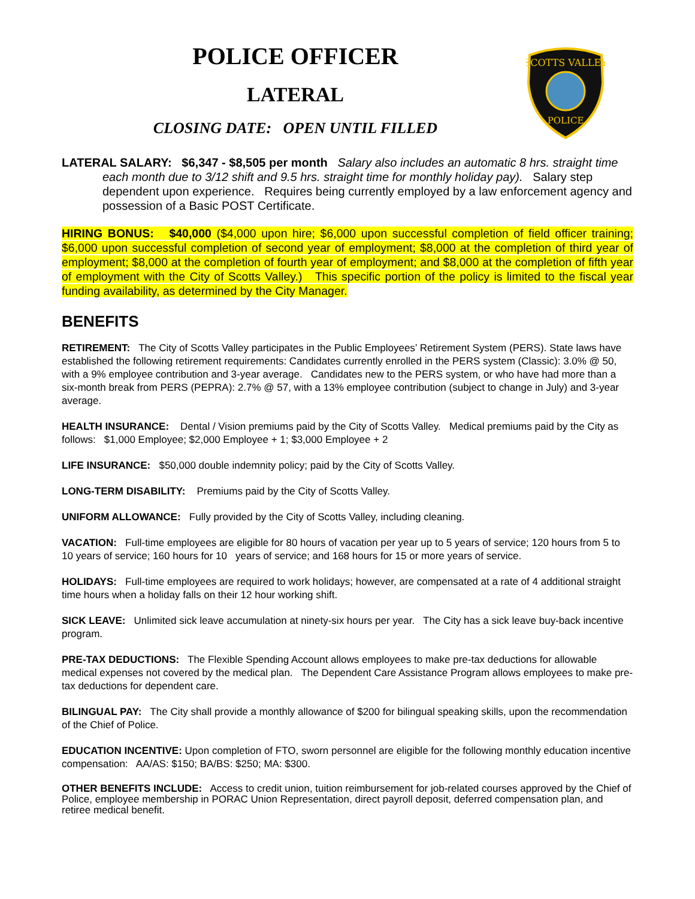SCOTTS VALLEY
POLICE
POLICE OFFICER
LATERAL
CLOSING DATE: OPEN UNTIL FILLED
LATERAL SALARY: $6,347 - $8,505 per month Salary also includes an automatic 8 hrs. straight time each month due to 3/12 shift and 9.5 hrs. straight time for monthly holiday pay). Salary step dependent upon experience. Requires being currently employed by a law enforcement agency and possession of a Basic POST Certificate.
HIRING BONUS: $40,000 ($4,000 upon hire; $6,000 upon successful completion of field officer training; $6,000 upon successful completion of second year of employment; $8,000 at the completion of third year of employment; $8,000 at the completion of fourth year of employment; and $8,000 at the completion of fifth year of employment with the City of Scotts Valley.) This specific portion of the policy is limited to the fiscal year funding availability, as determined by the City Manager.
BENEFITS
RETIREMENT: The City of Scotts Valley participates in the Public Employees’ Retirement System (PERS). State laws have established the following retirement requirements: Candidates currently enrolled in the PERS system (Classic): 3.0% @ 50, with a 9% employee contribution and 3-year average. Candidates new to the PERS system, or who have had more than a six-month break from PERS (PEPRA): 2.7% @ 57, with a 13% employee contribution (subject to change in July) and 3-year average.
HEALTH INSURANCE: Dental / Vision premiums paid by the City of Scotts Valley. Medical premiums paid by the City as follows: $1,000 Employee; $2,000 Employee + 1; $3,000 Employee + 2
LIFE INSURANCE: $50,000 double indemnity policy; paid by the City of Scotts Valley.
LONG-TERM DISABILITY: Premiums paid by the City of Scotts Valley.
UNIFORM ALLOWANCE: Fully provided by the City of Scotts Valley, including cleaning.
VACATION: Full-time employees are eligible for 80 hours of vacation per year up to 5 years of service; 120 hours from 5 to 10 years of service; 160 hours for 10 years of service; and 168 hours for 15 or more years of service.
HOLIDAYS: Full-time employees are required to work holidays; however, are compensated at a rate of 4 additional straight time hours when a holiday falls on their 12 hour working shift.
SICK LEAVE: Unlimited sick leave accumulation at ninety-six hours per year. The City has a sick leave buy-back incentive program.
PRE-TAX DEDUCTIONS: The Flexible Spending Account allows employees to make pre-tax deductions for allowable medical expenses not covered by the medical plan. The Dependent Care Assistance Program allows employees to make pre-tax deductions for dependent care.
BILINGUAL PAY: The City shall provide a monthly allowance of $200 for bilingual speaking skills, upon the recommendation of the Chief of Police.
EDUCATION INCENTIVE: Upon completion of FTO, sworn personnel are eligible for the following monthly education incentive compensation: AA/AS: $150; BA/BS: $250; MA: $300.
OTHER BENEFITS INCLUDE: Access to credit union, tuition reimbursement for job-related courses approved by the Chief of Police, employee membership in PORAC Union Representation, direct payroll deposit, deferred compensation plan, and retiree medical benefit.